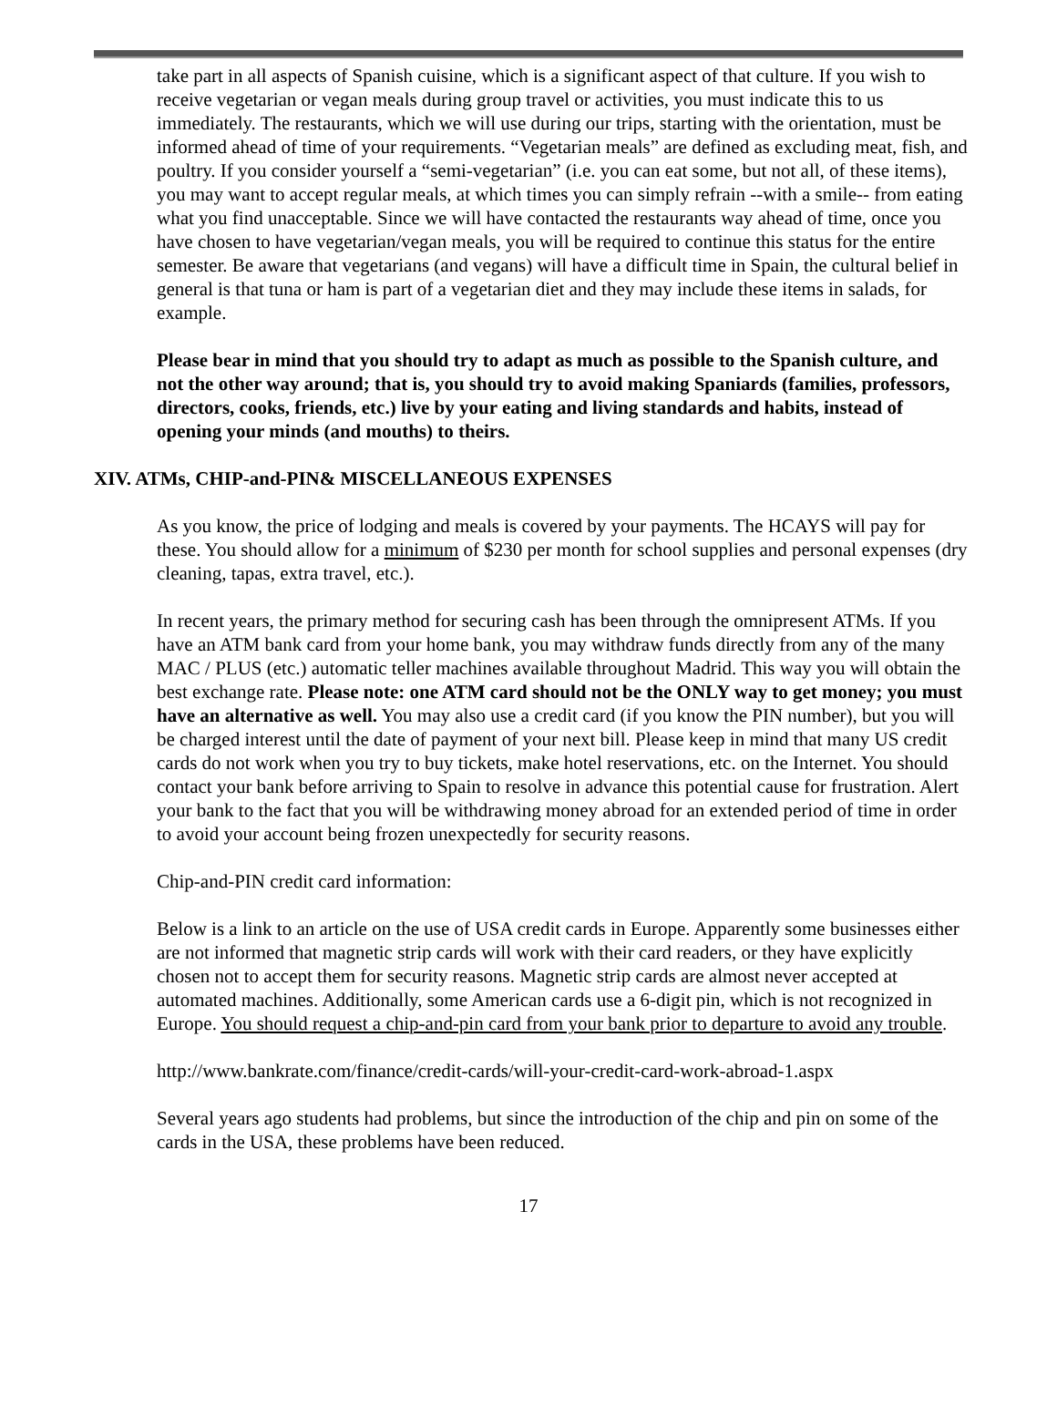take part in all aspects of Spanish cuisine, which is a significant aspect of that culture. If you wish to receive vegetarian or vegan meals during group travel or activities, you must indicate this to us immediately. The restaurants, which we will use during our trips, starting with the orientation, must be informed ahead of time of your requirements. “Vegetarian meals” are defined as excluding meat, fish, and poultry. If you consider yourself a “semi-vegetarian” (i.e. you can eat some, but not all, of these items), you may want to accept regular meals, at which times you can simply refrain --with a smile-- from eating what you find unacceptable. Since we will have contacted the restaurants way ahead of time, once you have chosen to have vegetarian/vegan meals, you will be required to continue this status for the entire semester. Be aware that vegetarians (and vegans) will have a difficult time in Spain, the cultural belief in general is that tuna or ham is part of a vegetarian diet and they may include these items in salads, for example.
Please bear in mind that you should try to adapt as much as possible to the Spanish culture, and not the other way around; that is, you should try to avoid making Spaniards (families, professors, directors, cooks, friends, etc.) live by your eating and living standards and habits, instead of opening your minds (and mouths) to theirs.
XIV. ATMs, CHIP-and-PIN& MISCELLANEOUS EXPENSES
As you know, the price of lodging and meals is covered by your payments. The HCAYS will pay for these. You should allow for a minimum of $230 per month for school supplies and personal expenses (dry cleaning, tapas, extra travel, etc.).
In recent years, the primary method for securing cash has been through the omnipresent ATMs. If you have an ATM bank card from your home bank, you may withdraw funds directly from any of the many MAC / PLUS (etc.) automatic teller machines available throughout Madrid. This way you will obtain the best exchange rate. Please note: one ATM card should not be the ONLY way to get money; you must have an alternative as well. You may also use a credit card (if you know the PIN number), but you will be charged interest until the date of payment of your next bill. Please keep in mind that many US credit cards do not work when you try to buy tickets, make hotel reservations, etc. on the Internet. You should contact your bank before arriving to Spain to resolve in advance this potential cause for frustration. Alert your bank to the fact that you will be withdrawing money abroad for an extended period of time in order to avoid your account being frozen unexpectedly for security reasons.
Chip-and-PIN credit card information:
Below is a link to an article on the use of USA credit cards in Europe. Apparently some businesses either are not informed that magnetic strip cards will work with their card readers, or they have explicitly chosen not to accept them for security reasons. Magnetic strip cards are almost never accepted at automated machines. Additionally, some American cards use a 6-digit pin, which is not recognized in Europe. You should request a chip-and-pin card from your bank prior to departure to avoid any trouble.
http://www.bankrate.com/finance/credit-cards/will-your-credit-card-work-abroad-1.aspx
Several years ago students had problems, but since the introduction of the chip and pin on some of the cards in the USA, these problems have been reduced.
17